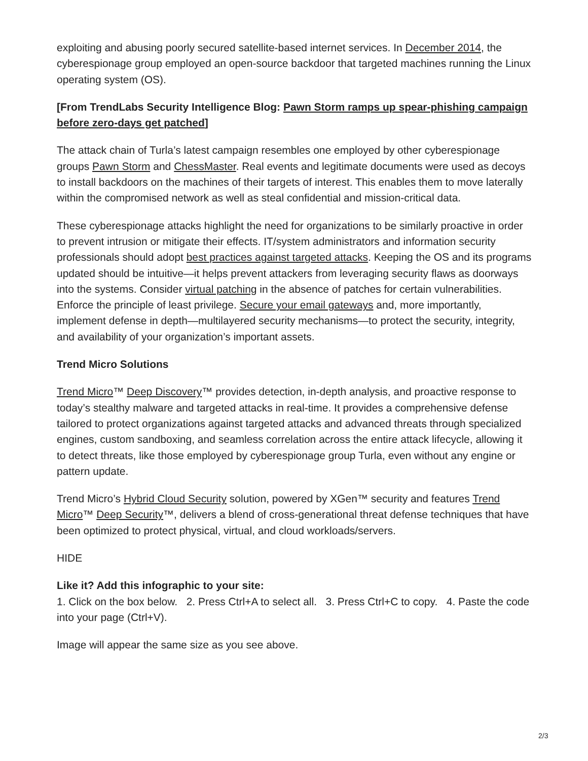exploiting and abusing poorly secured satellite-based internet services. In December 2014, the cyberespionage group employed an open-source backdoor that targeted machines running the Linux operating system (OS).
[From TrendLabs Security Intelligence Blog: Pawn Storm ramps up spear-phishing campaign before zero-days get patched]
The attack chain of Turla’s latest campaign resembles one employed by other cyberespionage groups Pawn Storm and ChessMaster. Real events and legitimate documents were used as decoys to install backdoors on the machines of their targets of interest. This enables them to move laterally within the compromised network as well as steal confidential and mission-critical data.
These cyberespionage attacks highlight the need for organizations to be similarly proactive in order to prevent intrusion or mitigate their effects. IT/system administrators and information security professionals should adopt best practices against targeted attacks. Keeping the OS and its programs updated should be intuitive—it helps prevent attackers from leveraging security flaws as doorways into the systems. Consider virtual patching in the absence of patches for certain vulnerabilities. Enforce the principle of least privilege. Secure your email gateways and, more importantly, implement defense in depth—multilayered security mechanisms—to protect the security, integrity, and availability of your organization’s important assets.
Trend Micro Solutions
Trend Micro™ Deep Discovery™ provides detection, in-depth analysis, and proactive response to today’s stealthy malware and targeted attacks in real-time. It provides a comprehensive defense tailored to protect organizations against targeted attacks and advanced threats through specialized engines, custom sandboxing, and seamless correlation across the entire attack lifecycle, allowing it to detect threats, like those employed by cyberespionage group Turla, even without any engine or pattern update.
Trend Micro’s Hybrid Cloud Security solution, powered by XGen™ security and features Trend Micro™ Deep Security™, delivers a blend of cross-generational threat defense techniques that have been optimized to protect physical, virtual, and cloud workloads/servers.
HIDE
Like it? Add this infographic to your site:
1. Click on the box below. 2. Press Ctrl+A to select all. 3. Press Ctrl+C to copy. 4. Paste the code into your page (Ctrl+V).
Image will appear the same size as you see above.
2/3